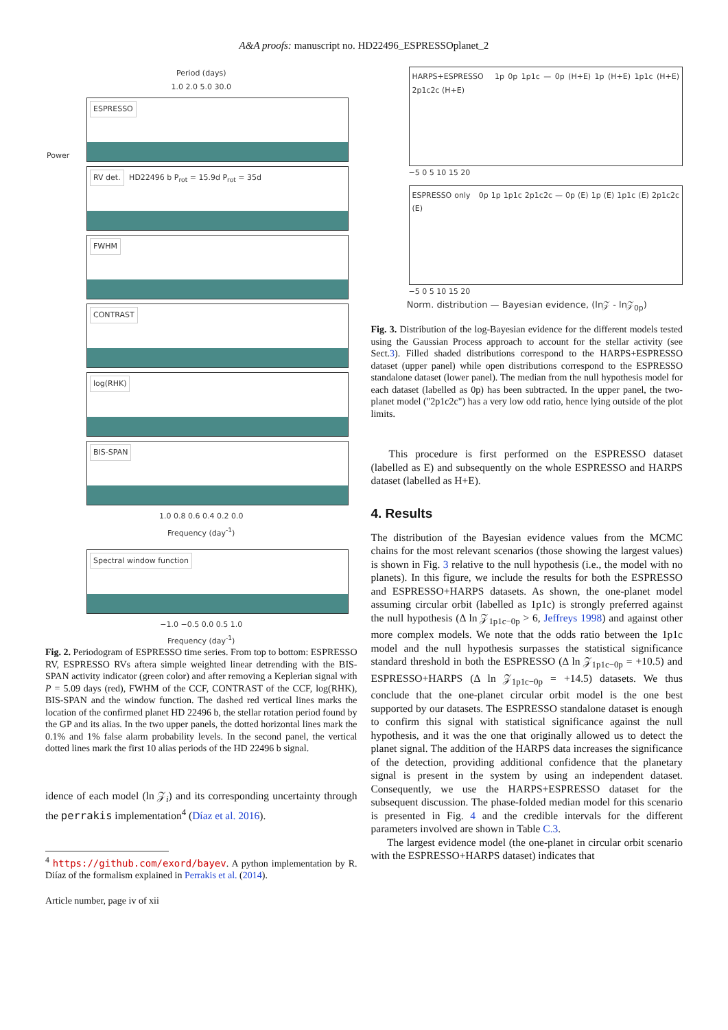A&A proofs: manuscript no. HD22496_ESPRESSOplanet_2
Period (days)
1.0 2.0 5.0 30.0
ESPRESSO
RV det. HD22496 b P<sub>rot</sub> = 15.9d P<sub>rot</sub> = 35d
FWHM
CONTRAST
log(RHK)
BIS-SPAN
1.0 0.8 0.6 0.4 0.2 0.0
Frequency (day<sup>-1</sup>)
Spectral window function
−1.0 −0.5 0.0 0.5 1.0
Frequency (day<sup>-1</sup>)
Power
Fig. 2. Periodogram of ESPRESSO time series. From top to bottom: ESPRESSO RV, ESPRESSO RVs aftera simple weighted linear detrending with the BIS-SPAN activity indicator (green color) and after removing a Keplerian signal with P = 5.09 days (red), FWHM of the CCF, CONTRAST of the CCF, log(RHK), BIS-SPAN and the window function. The dashed red vertical lines marks the location of the confirmed planet HD 22496 b, the stellar rotation period found by the GP and its alias. In the two upper panels, the dotted horizontal lines mark the 0.1% and 1% false alarm probability levels. In the second panel, the vertical dotted lines mark the first 10 alias periods of the HD 22496 b signal.
idence of each model (ln 𝒵<sub>i</sub>) and its corresponding uncertainty through the perrakis implementation<sup>4</sup> (Díaz et al. 2016).
<sup>4</sup> https://github.com/exord/bayev. A python implementation by R. Diíaz of the formalism explained in Perrakis et al. (2014).
Article number, page iv of xii
HARPS+ESPRESSO 1p 0p 1p1c — 0p (H+E) 1p (H+E) 1p1c (H+E) 2p1c2c (H+E)
−5 0 5 10 15 20
ESPRESSO only 0p 1p 1p1c 2p1c2c — 0p (E) 1p (E) 1p1c (E) 2p1c2c (E)
−5 0 5 10 15 20
Norm. distribution — Bayesian evidence, (ln𝒵 - ln𝒵<sub>0p</sub>)
Fig. 3. Distribution of the log-Bayesian evidence for the different models tested using the Gaussian Process approach to account for the stellar activity (see Sect.3). Filled shaded distributions correspond to the HARPS+ESPRESSO dataset (upper panel) while open distributions correspond to the ESPRESSO standalone dataset (lower panel). The median from the null hypothesis model for each dataset (labelled as 0p) has been subtracted. In the upper panel, the two-planet model ("2p1c2c") has a very low odd ratio, hence lying outside of the plot limits.
This procedure is first performed on the ESPRESSO dataset (labelled as E) and subsequently on the whole ESPRESSO and HARPS dataset (labelled as H+E).
4. Results
The distribution of the Bayesian evidence values from the MCMC chains for the most relevant scenarios (those showing the largest values) is shown in Fig. 3 relative to the null hypothesis (i.e., the model with no planets). In this figure, we include the results for both the ESPRESSO and ESPRESSO+HARPS datasets. As shown, the one-planet model assuming circular orbit (labelled as 1p1c) is strongly preferred against the null hypothesis (Δ ln 𝒵<sub>1p1c−0p</sub> > 6, Jeffreys 1998) and against other more complex models. We note that the odds ratio between the 1p1c model and the null hypothesis surpasses the statistical significance standard threshold in both the ESPRESSO (Δ ln 𝒵<sub>1p1c−0p</sub> = +10.5) and ESPRESSO+HARPS (Δ ln 𝒵<sub>1p1c−0p</sub> = +14.5) datasets. We thus conclude that the one-planet circular orbit model is the one best supported by our datasets. The ESPRESSO standalone dataset is enough to confirm this signal with statistical significance against the null hypothesis, and it was the one that originally allowed us to detect the planet signal. The addition of the HARPS data increases the significance of the detection, providing additional confidence that the planetary signal is present in the system by using an independent dataset. Consequently, we use the HARPS+ESPRESSO dataset for the subsequent discussion. The phase-folded median model for this scenario is presented in Fig. 4 and the credible intervals for the different parameters involved are shown in Table C.3.
The largest evidence model (the one-planet in circular orbit scenario with the ESPRESSO+HARPS dataset) indicates that